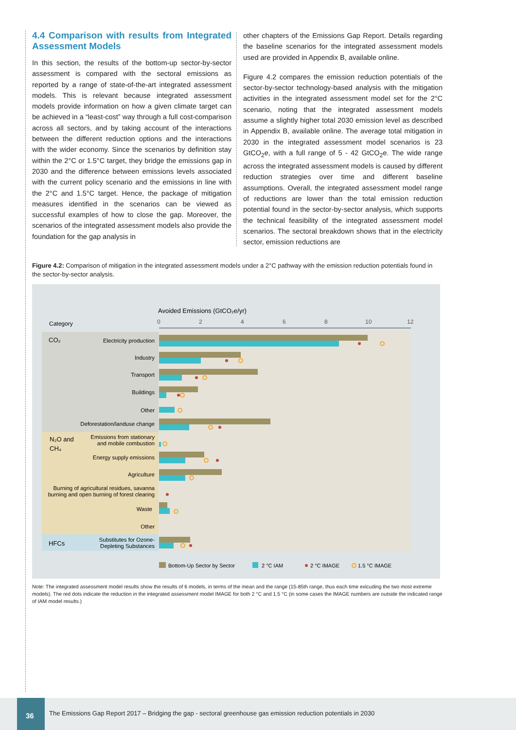4.4 Comparison with results from Integrated Assessment Models
In this section, the results of the bottom-up sector-by-sector assessment is compared with the sectoral emissions as reported by a range of state-of-the-art integrated assessment models. This is relevant because integrated assessment models provide information on how a given climate target can be achieved in a “least-cost” way through a full cost-comparison across all sectors, and by taking account of the interactions between the different reduction options and the interactions with the wider economy. Since the scenarios by definition stay within the 2°C or 1.5°C target, they bridge the emissions gap in 2030 and the difference between emissions levels associated with the current policy scenario and the emissions in line with the 2°C and 1.5°C target. Hence, the package of mitigation measures identified in the scenarios can be viewed as successful examples of how to close the gap. Moreover, the scenarios of the integrated assessment models also provide the foundation for the gap analysis in
other chapters of the Emissions Gap Report. Details regarding the baseline scenarios for the integrated assessment models used are provided in Appendix B, available online.
Figure 4.2 compares the emission reduction potentials of the sector-by-sector technology-based analysis with the mitigation activities in the integrated assessment model set for the 2°C scenario, noting that the integrated assessment models assume a slightly higher total 2030 emission level as described in Appendix B, available online. The average total mitigation in 2030 in the integrated assessment model scenarios is 23 GtCO<sub>2</sub>e, with a full range of 5 - 42 GtCO<sub>2</sub>e. The wide range across the integrated assessment models is caused by different reduction strategies over time and different baseline assumptions. Overall, the integrated assessment model range of reductions are lower than the total emission reduction potential found in the sector-by-sector analysis, which supports the technical feasibility of the integrated assessment model scenarios. The sectoral breakdown shows that in the electricity sector, emission reductions are
Figure 4.2: Comparison of mitigation in the integrated assessment models under a 2°C pathway with the emission reduction potentials found in the sector-by-sector analysis.
Avoided Emissions (GtCO₂e/yr)
Category
0
2
4
6
8
10
12
CO₂
N₂O and
CH₄
HFCs
Electricity production
Industry
Transport
Buildings
Other
Deforestation/landuse change
Emissions from stationary
and mobile combustion
Energy supply emissions
Agriculture
Burning of agricultural residues, savanna
burning and open burning of forest clearing
Waste
Other
Substitutes for Ozone-
Depleting Substances
Bottom-Up Sector by Sector
2 °C IAM
2 °C IMAGE
1.5 °C IMAGE
Note: The integrated assessment model results show the results of 6 models, in terms of the mean and the range (15-85th range, thus each time exlcuding the two most extreme models). The red dots indicate the reduction in the integrated assessment model IMAGE for both 2 °C and 1.5 °C (in some cases the IMAGE numbers are outside the indicated range of IAM model results.)
36
The Emissions Gap Report 2017 – Bridging the gap - sectoral greenhouse gas emission reduction potentials in 2030